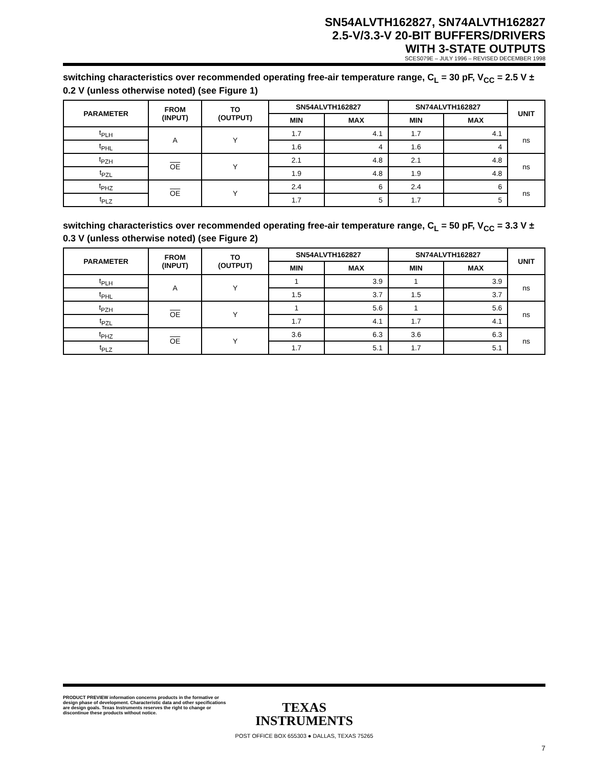SN54ALVTH162827, SN74ALVTH162827
2.5-V/3.3-V 20-BIT BUFFERS/DRIVERS
WITH 3-STATE OUTPUTS
SCES079E – JULY 1996 – REVISED DECEMBER 1998
switching characteristics over recommended operating free-air temperature range, C<sub>L</sub> = 30 pF, V<sub>CC</sub> = 2.5 V ± 0.2 V (unless otherwise noted) (see Figure 1)
| PARAMETER | FROM (INPUT) | TO (OUTPUT) | SN54ALVTH162827 | | SN74ALVTH162827 | | UNIT |
| --- | --- | --- | --- | --- | --- | --- | --- |
| | | | MIN | MAX | MIN | MAX | |
| t<sub>PLH</sub> | A | Y | 1.7 | 4.1 | 1.7 | 4.1 | ns |
| t<sub>PHL</sub> | | | 1.6 | 4 | 1.6 | 4 | |
| t<sub>PZH</sub> | OE | Y | 2.1 | 4.8 | 2.1 | 4.8 | ns |
| t<sub>PZL</sub> | | | 1.9 | 4.8 | 1.9 | 4.8 | |
| t<sub>PHZ</sub> | OE | Y | 2.4 | 6 | 2.4 | 6 | ns |
| t<sub>PLZ</sub> | | | 1.7 | 5 | 1.7 | 5 | |
switching characteristics over recommended operating free-air temperature range, C<sub>L</sub> = 50 pF, V<sub>CC</sub> = 3.3 V ± 0.3 V (unless otherwise noted) (see Figure 2)
| PARAMETER | FROM (INPUT) | TO (OUTPUT) | SN54ALVTH162827 | | SN74ALVTH162827 | | UNIT |
| --- | --- | --- | --- | --- | --- | --- | --- |
| | | | MIN | MAX | MIN | MAX | |
| t<sub>PLH</sub> | A | Y | 1 | 3.9 | 1 | 3.9 | ns |
| t<sub>PHL</sub> | | | 1.5 | 3.7 | 1.5 | 3.7 | |
| t<sub>PZH</sub> | OE | Y | 1 | 5.6 | 1 | 5.6 | ns |
| t<sub>PZL</sub> | | | 1.7 | 4.1 | 1.7 | 4.1 | |
| t<sub>PHZ</sub> | OE | Y | 3.6 | 6.3 | 3.6 | 6.3 | ns |
| t<sub>PLZ</sub> | | | 1.7 | 5.1 | 1.7 | 5.1 | |
PRODUCT PREVIEW information concerns products in the formative or design phase of development. Characteristic data and other specifications are design goals. Texas Instruments reserves the right to change or discontinue these products without notice.
TEXAS
INSTRUMENTS
POST OFFICE BOX 655303 ● DALLAS, TEXAS 75265
7